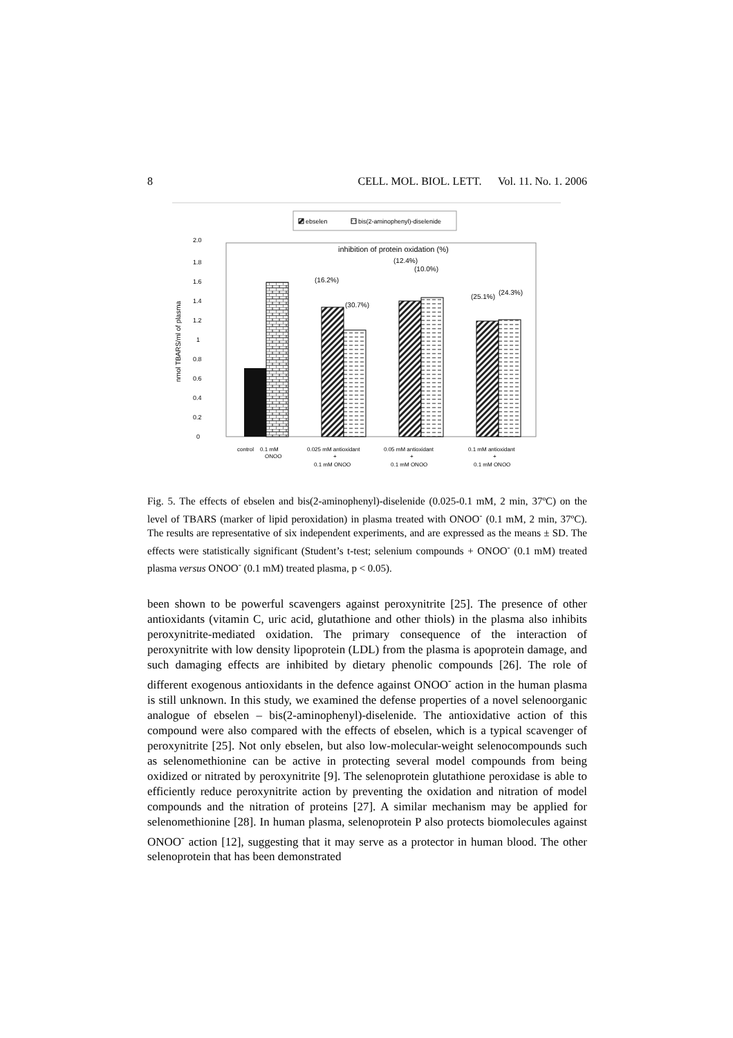8 CELL. MOL. BIOL. LETT. Vol. 11. No. 1. 2006
ebselen
bis(2-aminophenyl)-diselenide
2.0
1.8
1.6
1.4
1.2
1
0.8
0.6
0.4
0.2
0
nmol TBARS/ml of plasma
inhibition of protein oxidation (%)
(16.2%)
(30.7%)
(12.4%)
(10.0%)
(25.1%)
(24.3%)
control
0.1 mM
ONOO
0.025 mM antioxidant
+
0.1 mM ONOO
0.05 mM antioxidant
+
0.1 mM ONOO
0.1 mM antioxidant
+
0.1 mM ONOO
Fig. 5. The effects of ebselen and bis(2-aminophenyl)-diselenide (0.025-0.1 mM, 2 min, 37ºC) on the level of TBARS (marker of lipid peroxidation) in plasma treated with ONOO<sup>-</sup> (0.1 mM, 2 min, 37ºC). The results are representative of six independent experiments, and are expressed as the means ± SD. The effects were statistically significant (Student’s t-test; selenium compounds + ONOO<sup>-</sup> (0.1 mM) treated plasma versus ONOO<sup>-</sup> (0.1 mM) treated plasma, p < 0.05).
been shown to be powerful scavengers against peroxynitrite [25]. The presence of other antioxidants (vitamin C, uric acid, glutathione and other thiols) in the plasma also inhibits peroxynitrite-mediated oxidation. The primary consequence of the interaction of peroxynitrite with low density lipoprotein (LDL) from the plasma is apoprotein damage, and such damaging effects are inhibited by dietary phenolic compounds [26]. The role of different exogenous antioxidants in the defence against ONOO<sup>-</sup> action in the human plasma is still unknown. In this study, we examined the defense properties of a novel selenoorganic analogue of ebselen – bis(2-aminophenyl)-diselenide. The antioxidative action of this compound were also compared with the effects of ebselen, which is a typical scavenger of peroxynitrite [25]. Not only ebselen, but also low-molecular-weight selenocompounds such as selenomethionine can be active in protecting several model compounds from being oxidized or nitrated by peroxynitrite [9]. The selenoprotein glutathione peroxidase is able to efficiently reduce peroxynitrite action by preventing the oxidation and nitration of model compounds and the nitration of proteins [27]. A similar mechanism may be applied for selenomethionine [28]. In human plasma, selenoprotein P also protects biomolecules against ONOO<sup>-</sup> action [12], suggesting that it may serve as a protector in human blood. The other selenoprotein that has been demonstrated